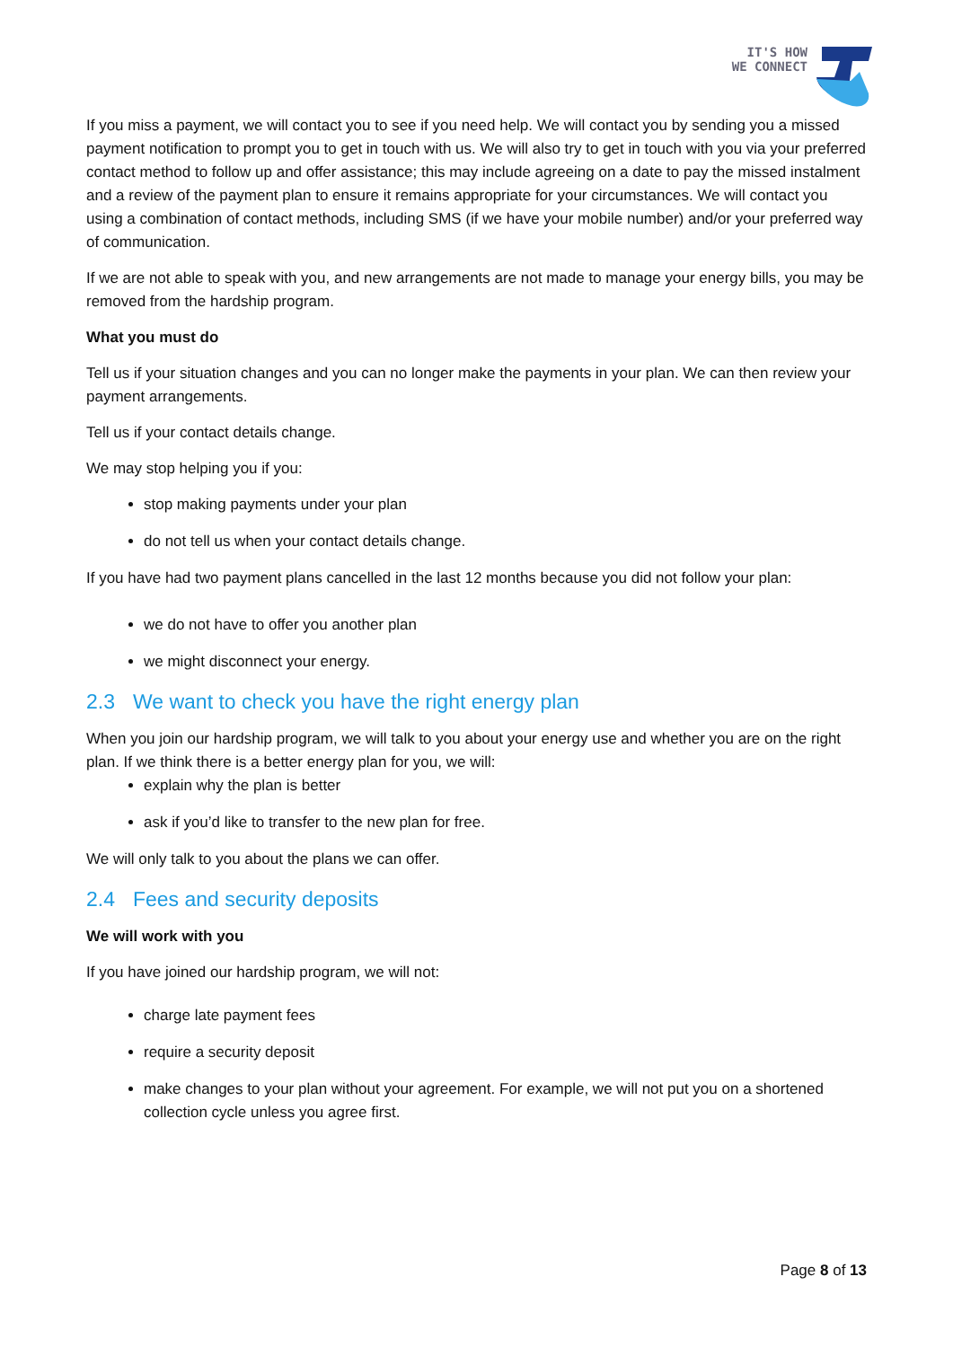IT'S HOW
WE CONNECT
If you miss a payment, we will contact you to see if you need help. We will contact you by sending you a missed payment notification to prompt you to get in touch with us. We will also try to get in touch with you via your preferred contact method to follow up and offer assistance; this may include agreeing on a date to pay the missed instalment and a review of the payment plan to ensure it remains appropriate for your circumstances. We will contact you using a combination of contact methods, including SMS (if we have your mobile number) and/or your preferred way of communication.
If we are not able to speak with you, and new arrangements are not made to manage your energy bills, you may be removed from the hardship program.
What you must do
Tell us if your situation changes and you can no longer make the payments in your plan. We can then review your payment arrangements.
Tell us if your contact details change.
We may stop helping you if you:
stop making payments under your plan
do not tell us when your contact details change.
If you have had two payment plans cancelled in the last 12 months because you did not follow your plan:
we do not have to offer you another plan
we might disconnect your energy.
2.3 We want to check you have the right energy plan
When you join our hardship program, we will talk to you about your energy use and whether you are on the right plan. If we think there is a better energy plan for you, we will:
explain why the plan is better
ask if you’d like to transfer to the new plan for free.
We will only talk to you about the plans we can offer.
2.4 Fees and security deposits
We will work with you
If you have joined our hardship program, we will not:
charge late payment fees
require a security deposit
make changes to your plan without your agreement. For example, we will not put you on a shortened collection cycle unless you agree first.
Page 8 of 13